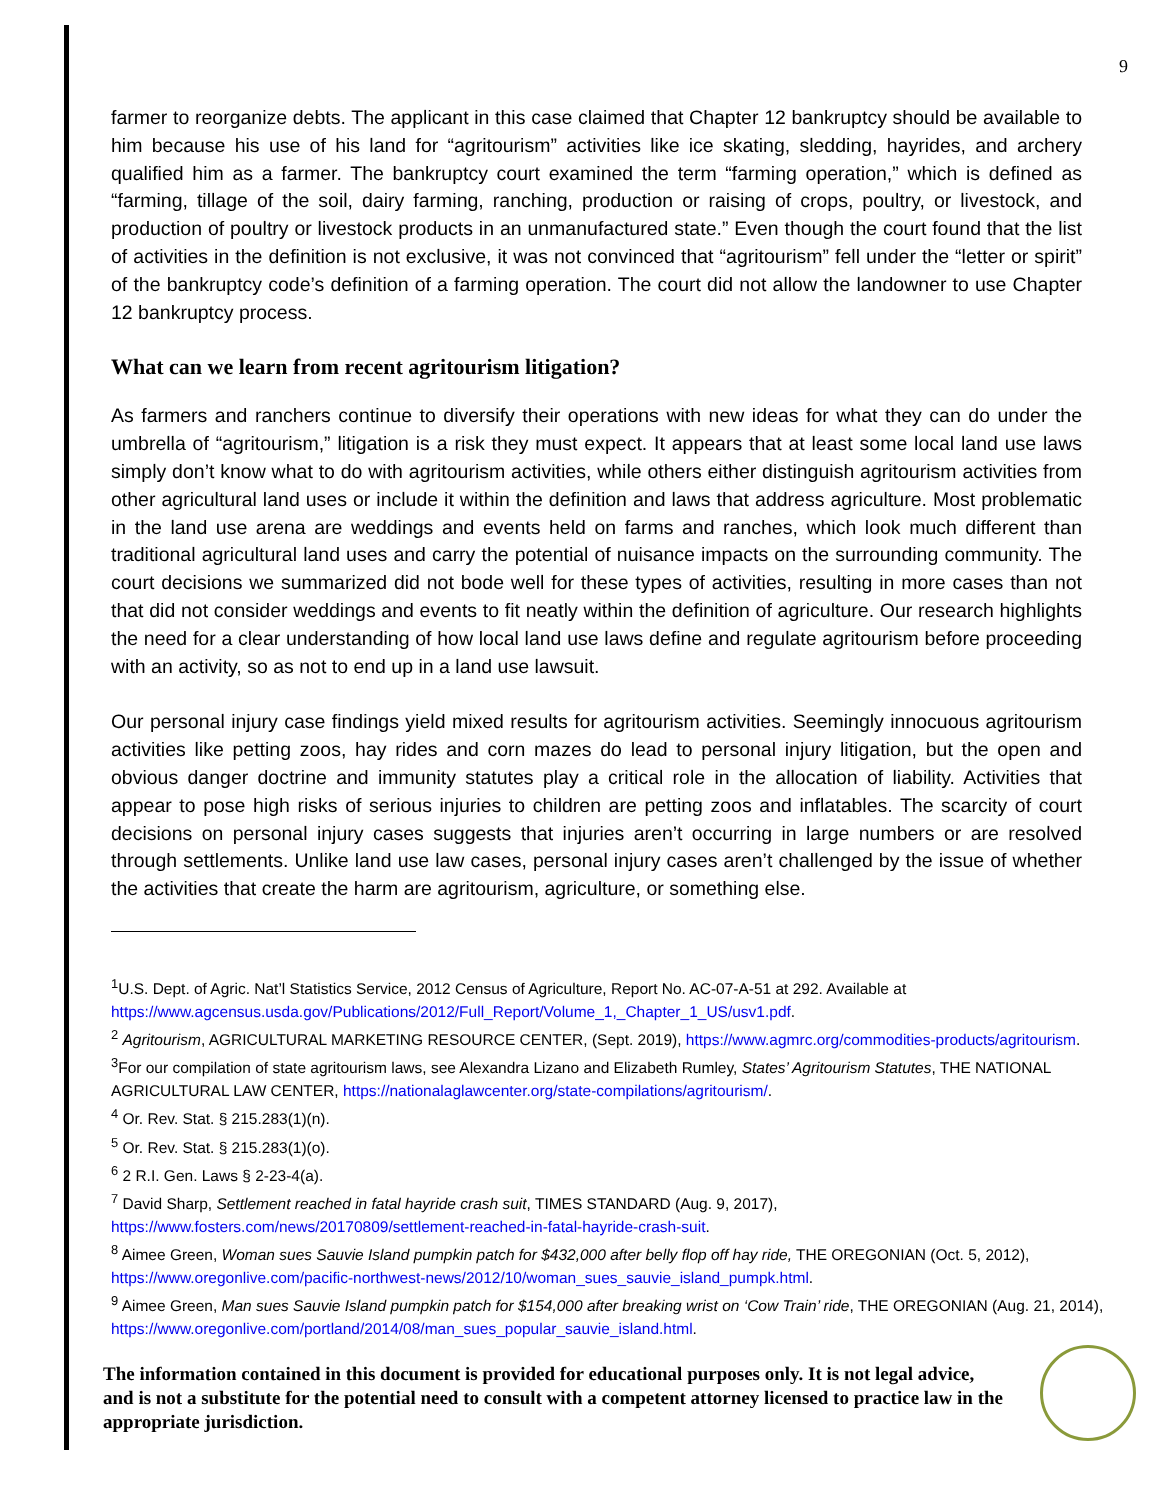9
farmer to reorganize debts. The applicant in this case claimed that Chapter 12 bankruptcy should be available to him because his use of his land for “agritourism” activities like ice skating, sledding, hayrides, and archery qualified him as a farmer. The bankruptcy court examined the term “farming operation,” which is defined as “farming, tillage of the soil, dairy farming, ranching, production or raising of crops, poultry, or livestock, and production of poultry or livestock products in an unmanufactured state.” Even though the court found that the list of activities in the definition is not exclusive, it was not convinced that “agritourism” fell under the “letter or spirit” of the bankruptcy code’s definition of a farming operation. The court did not allow the landowner to use Chapter 12 bankruptcy process.
What can we learn from recent agritourism litigation?
As farmers and ranchers continue to diversify their operations with new ideas for what they can do under the umbrella of “agritourism,” litigation is a risk they must expect. It appears that at least some local land use laws simply don’t know what to do with agritourism activities, while others either distinguish agritourism activities from other agricultural land uses or include it within the definition and laws that address agriculture. Most problematic in the land use arena are weddings and events held on farms and ranches, which look much different than traditional agricultural land uses and carry the potential of nuisance impacts on the surrounding community. The court decisions we summarized did not bode well for these types of activities, resulting in more cases than not that did not consider weddings and events to fit neatly within the definition of agriculture. Our research highlights the need for a clear understanding of how local land use laws define and regulate agritourism before proceeding with an activity, so as not to end up in a land use lawsuit.
Our personal injury case findings yield mixed results for agritourism activities. Seemingly innocuous agritourism activities like petting zoos, hay rides and corn mazes do lead to personal injury litigation, but the open and obvious danger doctrine and immunity statutes play a critical role in the allocation of liability. Activities that appear to pose high risks of serious injuries to children are petting zoos and inflatables. The scarcity of court decisions on personal injury cases suggests that injuries aren’t occurring in large numbers or are resolved through settlements. Unlike land use law cases, personal injury cases aren’t challenged by the issue of whether the activities that create the harm are agritourism, agriculture, or something else.
<sup>1</sup> U.S. Dept. of Agric. Nat’l Statistics Service, 2012 Census of Agriculture, Report No. AC-07-A-51 at 292. Available at https://www.agcensus.usda.gov/Publications/2012/Full_Report/Volume_1,_Chapter_1_US/usv1.pdf.
<sup>2</sup> Agritourism, AGRICULTURAL MARKETING RESOURCE CENTER, (Sept. 2019), https://www.agmrc.org/commodities-products/agritourism.
<sup>3</sup> For our compilation of state agritourism laws, see Alexandra Lizano and Elizabeth Rumley, States’ Agritourism Statutes, THE NATIONAL AGRICULTURAL LAW CENTER, https://nationalaglawcenter.org/state-compilations/agritourism/.
<sup>4</sup> Or. Rev. Stat. § 215.283(1)(n).
<sup>5</sup> Or. Rev. Stat. § 215.283(1)(o).
<sup>6</sup> 2 R.I. Gen. Laws § 2-23-4(a).
<sup>7</sup> David Sharp, Settlement reached in fatal hayride crash suit, TIMES STANDARD (Aug. 9, 2017), https://www.fosters.com/news/20170809/settlement-reached-in-fatal-hayride-crash-suit.
<sup>8</sup> Aimee Green, Woman sues Sauvie Island pumpkin patch for $432,000 after belly flop off hay ride, THE OREGONIAN (Oct. 5, 2012), https://www.oregonlive.com/pacific-northwest-news/2012/10/woman_sues_sauvie_island_pumpk.html.
<sup>9</sup> Aimee Green, Man sues Sauvie Island pumpkin patch for $154,000 after breaking wrist on ‘Cow Train’ ride, THE OREGONIAN (Aug. 21, 2014), https://www.oregonlive.com/portland/2014/08/man_sues_popular_sauvie_island.html.
The information contained in this document is provided for educational purposes only. It is not legal advice, and is not a substitute for the potential need to consult with a competent attorney licensed to practice law in the appropriate jurisdiction.